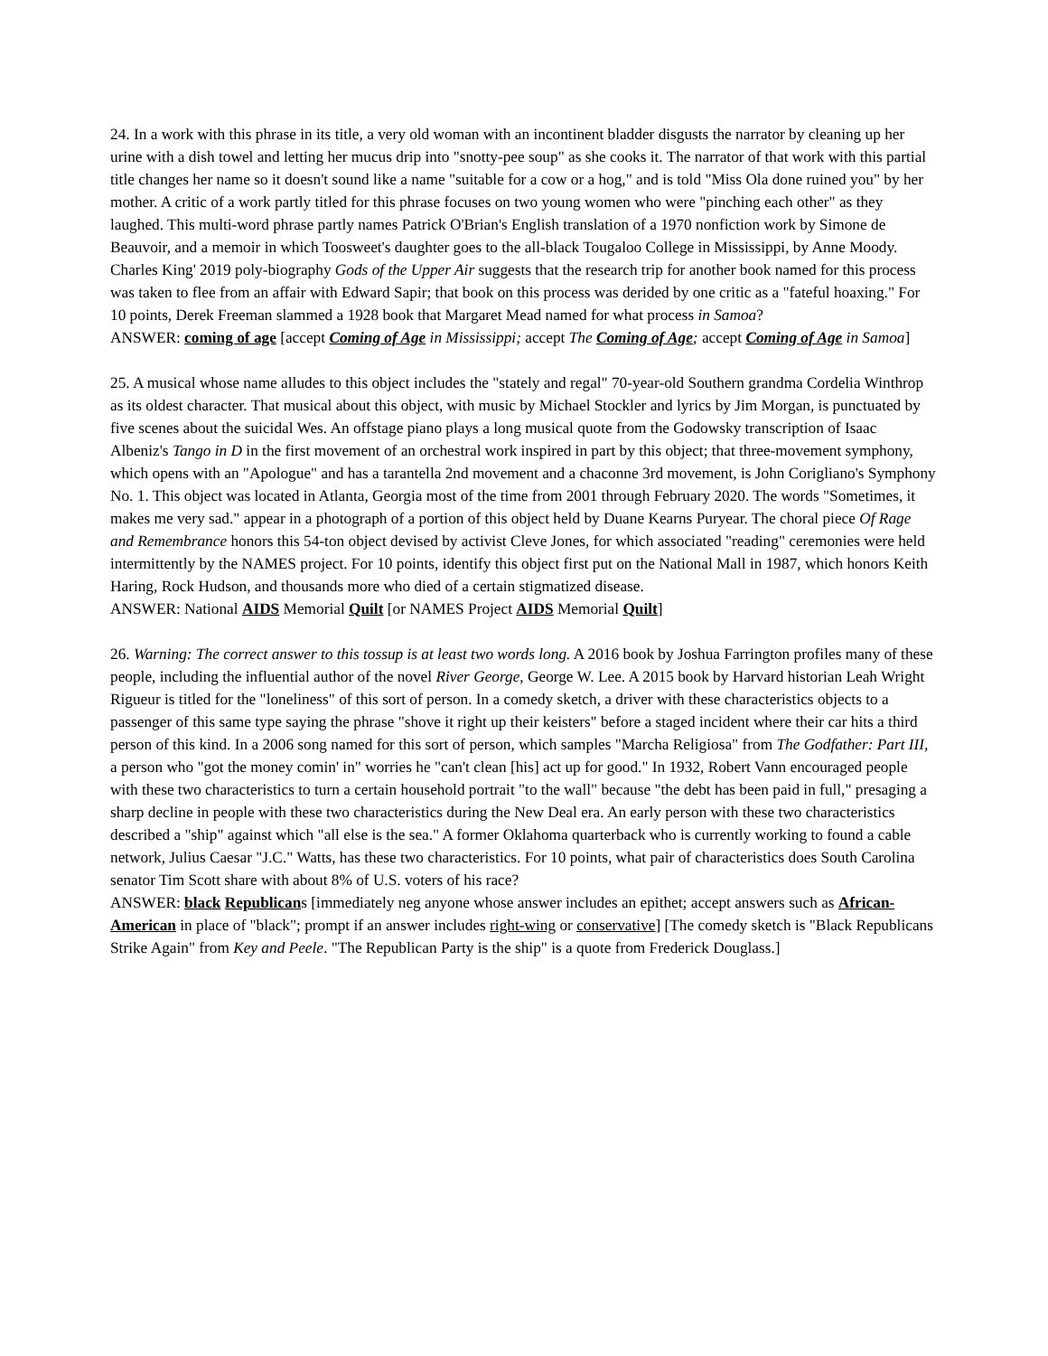24. In a work with this phrase in its title, a very old woman with an incontinent bladder disgusts the narrator by cleaning up her urine with a dish towel and letting her mucus drip into "snotty-pee soup" as she cooks it. The narrator of that work with this partial title changes her name so it doesn't sound like a name "suitable for a cow or a hog," and is told "Miss Ola done ruined you" by her mother. A critic of a work partly titled for this phrase focuses on two young women who were "pinching each other" as they laughed. This multi-word phrase partly names Patrick O'Brian's English translation of a 1970 nonfiction work by Simone de Beauvoir, and a memoir in which Toosweet's daughter goes to the all-black Tougaloo College in Mississippi, by Anne Moody. Charles King' 2019 poly-biography Gods of the Upper Air suggests that the research trip for another book named for this process was taken to flee from an affair with Edward Sapir; that book on this process was derided by one critic as a "fateful hoaxing." For 10 points, Derek Freeman slammed a 1928 book that Margaret Mead named for what process in Samoa?
ANSWER: coming of age [accept Coming of Age in Mississippi; accept The Coming of Age; accept Coming of Age in Samoa]
25. A musical whose name alludes to this object includes the "stately and regal" 70-year-old Southern grandma Cordelia Winthrop as its oldest character. That musical about this object, with music by Michael Stockler and lyrics by Jim Morgan, is punctuated by five scenes about the suicidal Wes. An offstage piano plays a long musical quote from the Godowsky transcription of Isaac Albeniz's Tango in D in the first movement of an orchestral work inspired in part by this object; that three-movement symphony, which opens with an "Apologue" and has a tarantella 2nd movement and a chaconne 3rd movement, is John Corigliano's Symphony No. 1. This object was located in Atlanta, Georgia most of the time from 2001 through February 2020. The words "Sometimes, it makes me very sad." appear in a photograph of a portion of this object held by Duane Kearns Puryear. The choral piece Of Rage and Remembrance honors this 54-ton object devised by activist Cleve Jones, for which associated "reading" ceremonies were held intermittently by the NAMES project. For 10 points, identify this object first put on the National Mall in 1987, which honors Keith Haring, Rock Hudson, and thousands more who died of a certain stigmatized disease.
ANSWER: National AIDS Memorial Quilt [or NAMES Project AIDS Memorial Quilt]
26. Warning: The correct answer to this tossup is at least two words long. A 2016 book by Joshua Farrington profiles many of these people, including the influential author of the novel River George, George W. Lee. A 2015 book by Harvard historian Leah Wright Rigueur is titled for the "loneliness" of this sort of person. In a comedy sketch, a driver with these characteristics objects to a passenger of this same type saying the phrase "shove it right up their keisters" before a staged incident where their car hits a third person of this kind. In a 2006 song named for this sort of person, which samples "Marcha Religiosa" from The Godfather: Part III, a person who "got the money comin' in" worries he "can't clean [his] act up for good." In 1932, Robert Vann encouraged people with these two characteristics to turn a certain household portrait "to the wall" because "the debt has been paid in full," presaging a sharp decline in people with these two characteristics during the New Deal era. An early person with these two characteristics described a "ship" against which "all else is the sea." A former Oklahoma quarterback who is currently working to found a cable network, Julius Caesar "J.C." Watts, has these two characteristics. For 10 points, what pair of characteristics does South Carolina senator Tim Scott share with about 8% of U.S. voters of his race?
ANSWER: black Republicans [immediately neg anyone whose answer includes an epithet; accept answers such as African-American in place of "black"; prompt if an answer includes right-wing or conservative] [The comedy sketch is "Black Republicans Strike Again" from Key and Peele. "The Republican Party is the ship" is a quote from Frederick Douglass.]